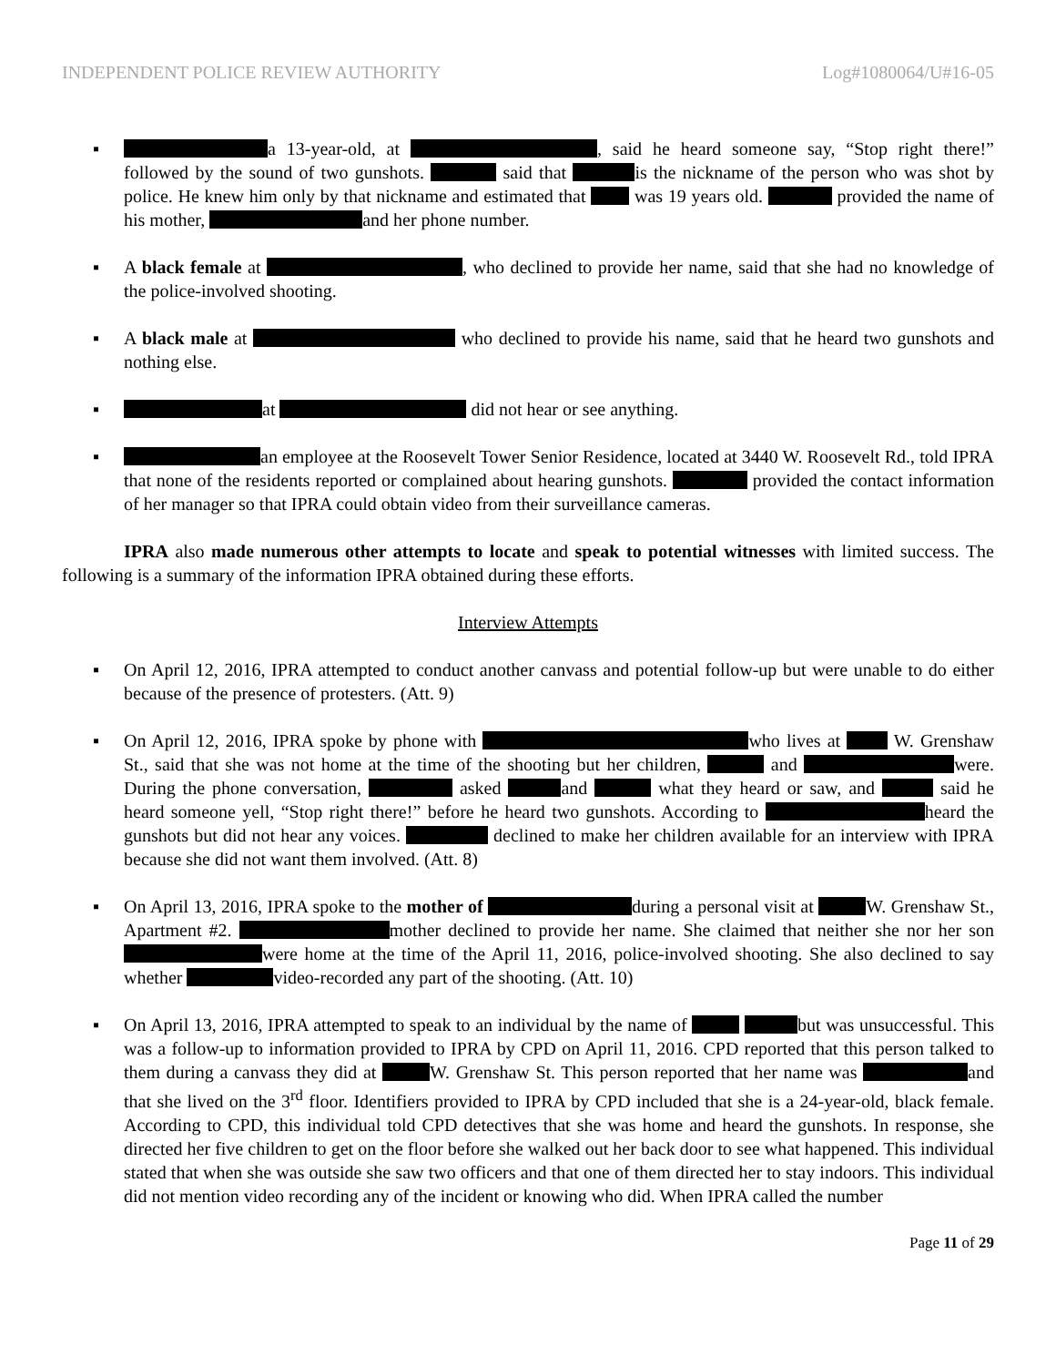INDEPENDENT POLICE REVIEW AUTHORITY Log#1080064/U#16-05
▪ a 13-year-old, at , said he heard someone say, “Stop right there!” followed by the sound of two gunshots. said that is the nickname of the person who was shot by police. He knew him only by that nickname and estimated that was 19 years old. provided the name of his mother, and her phone number.
▪ A black female at , who declined to provide her name, said that she had no knowledge of the police-involved shooting.
▪ A black male at who declined to provide his name, said that he heard two gunshots and nothing else.
▪ at did not hear or see anything.
▪ an employee at the Roosevelt Tower Senior Residence, located at 3440 W. Roosevelt Rd., told IPRA that none of the residents reported or complained about hearing gunshots. provided the contact information of her manager so that IPRA could obtain video from their surveillance cameras.
IPRA also made numerous other attempts to locate and speak to potential witnesses with limited success. The following is a summary of the information IPRA obtained during these efforts.
Interview Attempts
▪ On April 12, 2016, IPRA attempted to conduct another canvass and potential follow-up but were unable to do either because of the presence of protesters. (Att. 9)
▪ On April 12, 2016, IPRA spoke by phone with who lives at W. Grenshaw St., said that she was not home at the time of the shooting but her children, and were. During the phone conversation, asked and what they heard or saw, and said he heard someone yell, “Stop right there!” before he heard two gunshots. According to heard the gunshots but did not hear any voices. declined to make her children available for an interview with IPRA because she did not want them involved. (Att. 8)
▪ On April 13, 2016, IPRA spoke to the mother of during a personal visit at W. Grenshaw St., Apartment #2. mother declined to provide her name. She claimed that neither she nor her son were home at the time of the April 11, 2016, police-involved shooting. She also declined to say whether video-recorded any part of the shooting. (Att. 10)
▪ On April 13, 2016, IPRA attempted to speak to an individual by the name of but was unsuccessful. This was a follow-up to information provided to IPRA by CPD on April 11, 2016. CPD reported that this person talked to them during a canvass they did at W. Grenshaw St. This person reported that her name was and that she lived on the 3<sup>rd</sup> floor. Identifiers provided to IPRA by CPD included that she is a 24-year-old, black female. According to CPD, this individual told CPD detectives that she was home and heard the gunshots. In response, she directed her five children to get on the floor before she walked out her back door to see what happened. This individual stated that when she was outside she saw two officers and that one of them directed her to stay indoors. This individual did not mention video recording any of the incident or knowing who did. When IPRA called the number
Page 11 of 29